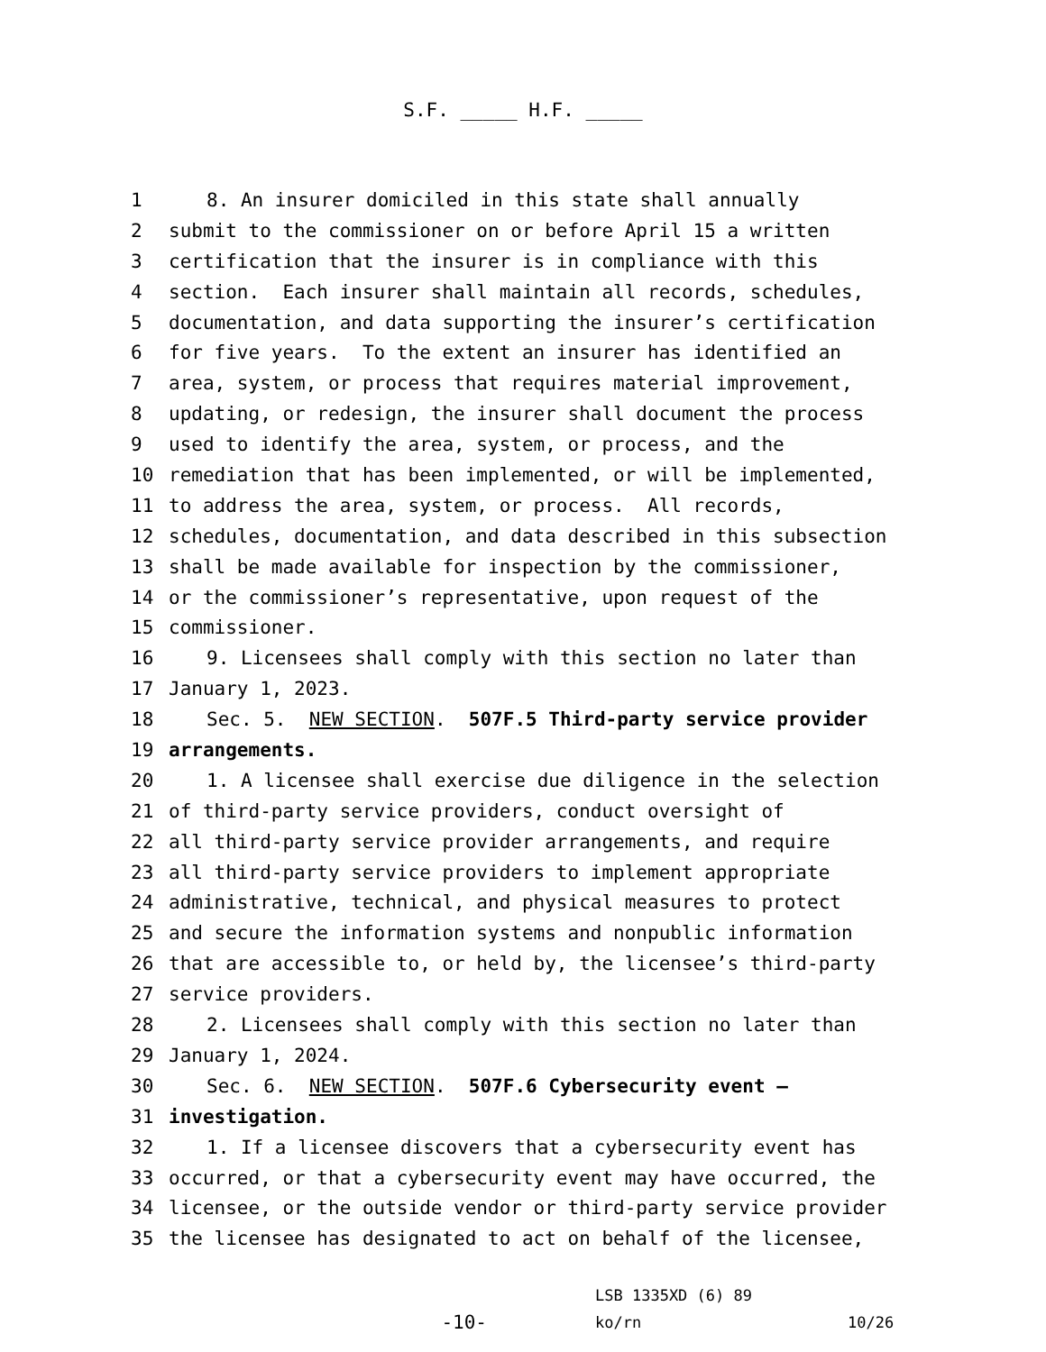S.F. _____ H.F. _____
1 8. An insurer domiciled in this state shall annually
2 submit to the commissioner on or before April 15 a written
3 certification that the insurer is in compliance with this
4 section. Each insurer shall maintain all records, schedules,
5 documentation, and data supporting the insurer’s certification
6 for five years. To the extent an insurer has identified an
7 area, system, or process that requires material improvement,
8 updating, or redesign, the insurer shall document the process
9 used to identify the area, system, or process, and the
10 remediation that has been implemented, or will be implemented,
11 to address the area, system, or process. All records,
12 schedules, documentation, and data described in this subsection
13 shall be made available for inspection by the commissioner,
14 or the commissioner’s representative, upon request of the
15 commissioner.
16 9. Licensees shall comply with this section no later than
17 January 1, 2023.
18 Sec. 5. NEW SECTION. 507F.5 Third-party service provider
19 arrangements.
20 1. A licensee shall exercise due diligence in the selection
21 of third-party service providers, conduct oversight of
22 all third-party service provider arrangements, and require
23 all third-party service providers to implement appropriate
24 administrative, technical, and physical measures to protect
25 and secure the information systems and nonpublic information
26 that are accessible to, or held by, the licensee’s third-party
27 service providers.
28 2. Licensees shall comply with this section no later than
29 January 1, 2024.
30 Sec. 6. NEW SECTION. 507F.6 Cybersecurity event —
31 investigation.
32 1. If a licensee discovers that a cybersecurity event has
33 occurred, or that a cybersecurity event may have occurred, the
34 licensee, or the outside vendor or third-party service provider
35 the licensee has designated to act on behalf of the licensee,
-10-
LSB 1335XD (6) 89
ko/rn
10/26